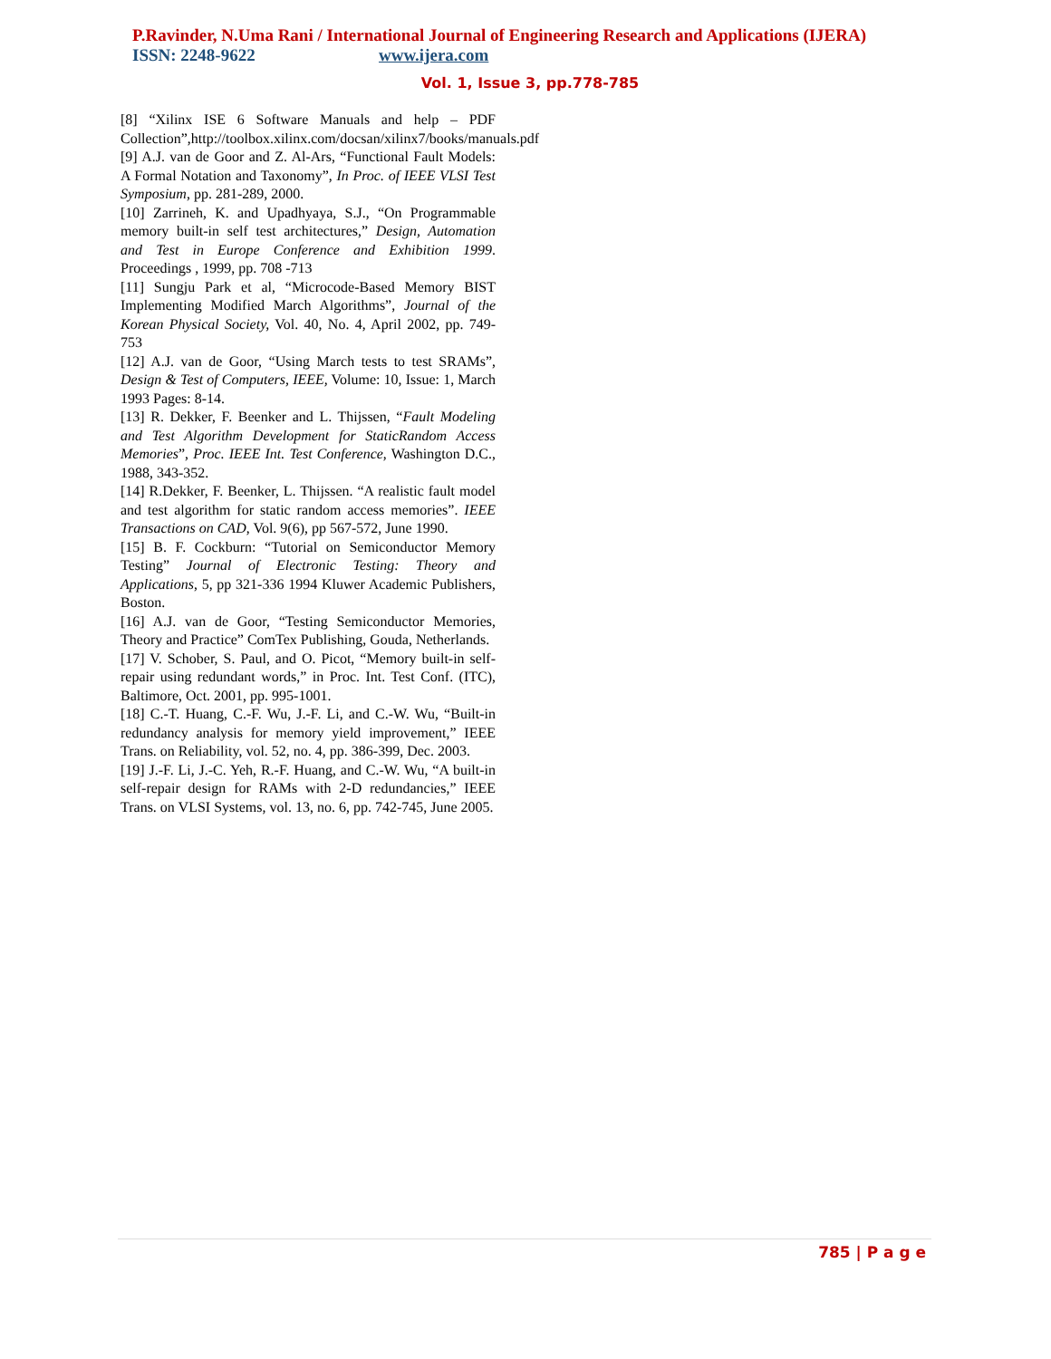P.Ravinder, N.Uma Rani / International Journal of Engineering Research and Applications (IJERA)
ISSN: 2248-9622 www.ijera.com
Vol. 1, Issue 3, pp.778-785
[8] “Xilinx ISE 6 Software Manuals and help – PDF Collection”,http://toolbox.xilinx.com/docsan/xilinx7/books/manuals.pdf
[9] A.J. van de Goor and Z. Al-Ars, “Functional Fault Models: A Formal Notation and Taxonomy”, In Proc. of IEEE VLSI Test Symposium, pp. 281-289, 2000.
[10] Zarrineh, K. and Upadhyaya, S.J., “On Programmable memory built-in self test architectures,” Design, Automation and Test in Europe Conference and Exhibition 1999. Proceedings , 1999, pp. 708 -713
[11] Sungju Park et al, “Microcode-Based Memory BIST Implementing Modified March Algorithms”, Journal of the Korean Physical Society, Vol. 40, No. 4, April 2002, pp. 749-753
[12] A.J. van de Goor, “Using March tests to test SRAMs”, Design & Test of Computers, IEEE, Volume: 10, Issue: 1, March 1993 Pages: 8-14.
[13] R. Dekker, F. Beenker and L. Thijssen, “Fault Modeling and Test Algorithm Development for StaticRandom Access Memories”, Proc. IEEE Int. Test Conference, Washington D.C., 1988, 343-352.
[14] R.Dekker, F. Beenker, L. Thijssen. “A realistic fault model and test algorithm for static random access memories”. IEEE Transactions on CAD, Vol. 9(6), pp 567-572, June 1990.
[15] B. F. Cockburn: “Tutorial on Semiconductor Memory Testing” Journal of Electronic Testing: Theory and Applications, 5, pp 321-336 1994 Kluwer Academic Publishers, Boston.
[16] A.J. van de Goor, “Testing Semiconductor Memories, Theory and Practice” ComTex Publishing, Gouda, Netherlands.
[17] V. Schober, S. Paul, and O. Picot, “Memory built-in self-repair using redundant words,” in Proc. Int. Test Conf. (ITC), Baltimore, Oct. 2001, pp. 995-1001.
[18] C.-T. Huang, C.-F. Wu, J.-F. Li, and C.-W. Wu, “Built-in redundancy analysis for memory yield improvement,” IEEE Trans. on Reliability, vol. 52, no. 4, pp. 386-399, Dec. 2003.
[19] J.-F. Li, J.-C. Yeh, R.-F. Huang, and C.-W. Wu, “A built-in self-repair design for RAMs with 2-D redundancies,” IEEE Trans. on VLSI Systems, vol. 13, no. 6, pp. 742-745, June 2005.
785 | P a g e